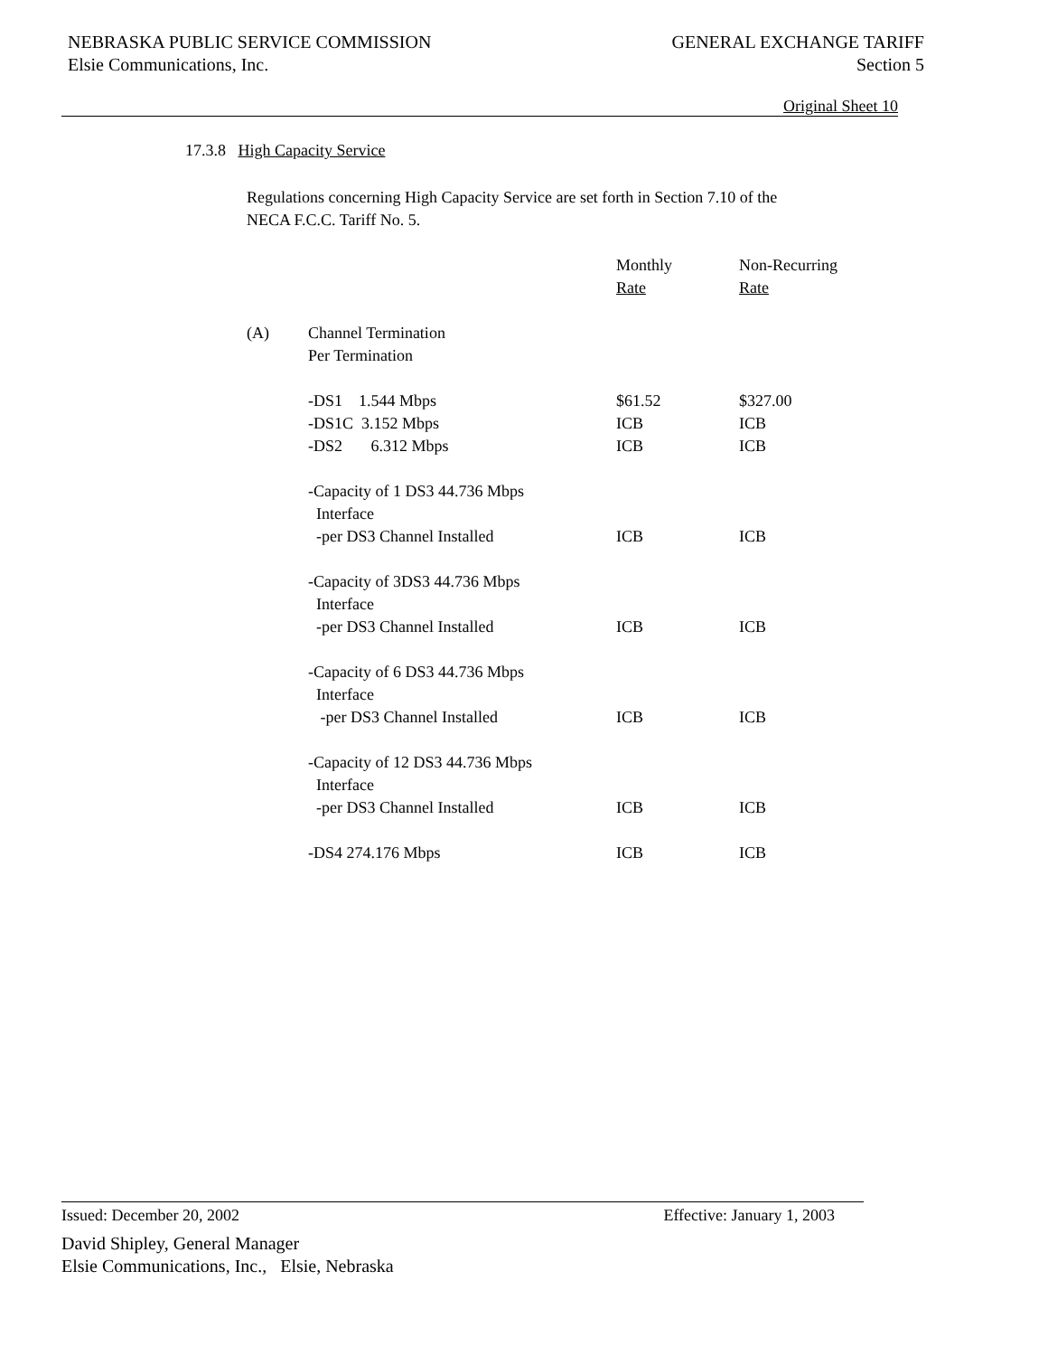NEBRASKA PUBLIC SERVICE COMMISSION
Elsie Communications, Inc.
GENERAL EXCHANGE TARIFF
Section 5
Original Sheet 10
17.3.8 High Capacity Service
Regulations concerning High Capacity Service are set forth in Section 7.10 of the
NECA F.C.C. Tariff No. 5.
| | | Monthly | Non-Recurring |
| | | Rate | Rate |
| (A) | Channel Termination Per Termination | | |
| | -DS1 1.544 Mbps | $61.52 | $327.00 |
| | -DS1C 3.152 Mbps | ICB | ICB |
| | -DS2 6.312 Mbps | ICB | ICB |
| | -Capacity of 1 DS3 44.736 Mbps Interface -per DS3 Channel Installed | ICB | ICB |
| | -Capacity of 3DS3 44.736 Mbps Interface -per DS3 Channel Installed | ICB | ICB |
| | -Capacity of 6 DS3 44.736 Mbps Interface -per DS3 Channel Installed | ICB | ICB |
| | -Capacity of 12 DS3 44.736 Mbps Interface -per DS3 Channel Installed | ICB | ICB |
| | -DS4 274.176 Mbps | ICB | ICB |
Issued: December 20, 2002 Effective: January 1, 2003
David Shipley, General Manager
Elsie Communications, Inc., Elsie, Nebraska